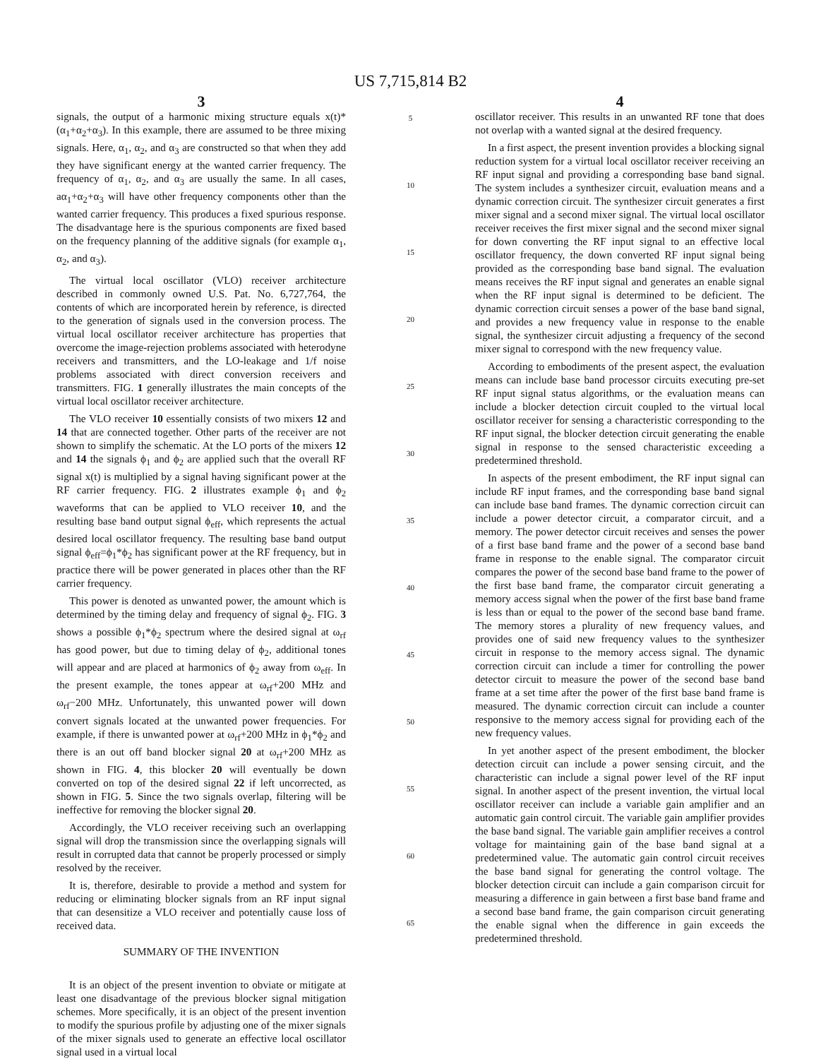US 7,715,814 B2
3
signals, the output of a harmonic mixing structure equals x(t)*(α<sub>1</sub>+α<sub>2</sub>+α<sub>3</sub>). In this example, there are assumed to be three mixing signals. Here, α<sub>1</sub>, α<sub>2</sub>, and α<sub>3</sub> are constructed so that when they add they have significant energy at the wanted carrier frequency. The frequency of α<sub>1</sub>, α<sub>2</sub>, and α<sub>3</sub> are usually the same. In all cases, aα<sub>1</sub>+α<sub>2</sub>+α<sub>3</sub> will have other frequency components other than the wanted carrier frequency. This produces a fixed spurious response. The disadvantage here is the spurious components are fixed based on the frequency planning of the additive signals (for example α<sub>1</sub>, α<sub>2</sub>, and α<sub>3</sub>).
The virtual local oscillator (VLO) receiver architecture described in commonly owned U.S. Pat. No. 6,727,764, the contents of which are incorporated herein by reference, is directed to the generation of signals used in the conversion process. The virtual local oscillator receiver architecture has properties that overcome the image-rejection problems associated with heterodyne receivers and transmitters, and the LO-leakage and 1/f noise problems associated with direct conversion receivers and transmitters. FIG. 1 generally illustrates the main concepts of the virtual local oscillator receiver architecture.
The VLO receiver 10 essentially consists of two mixers 12 and 14 that are connected together. Other parts of the receiver are not shown to simplify the schematic. At the LO ports of the mixers 12 and 14 the signals ϕ<sub>1</sub> and ϕ<sub>2</sub> are applied such that the overall RF signal x(t) is multiplied by a signal having significant power at the RF carrier frequency. FIG. 2 illustrates example ϕ<sub>1</sub> and ϕ<sub>2</sub> waveforms that can be applied to VLO receiver 10, and the resulting base band output signal ϕ<sub>eff</sub>, which represents the actual desired local oscillator frequency. The resulting base band output signal ϕ<sub>eff</sub>=ϕ<sub>1</sub>*ϕ<sub>2</sub> has significant power at the RF frequency, but in practice there will be power generated in places other than the RF carrier frequency.
This power is denoted as unwanted power, the amount which is determined by the timing delay and frequency of signal ϕ<sub>2</sub>. FIG. 3 shows a possible ϕ<sub>1</sub>*ϕ<sub>2</sub> spectrum where the desired signal at ω<sub>rf</sub> has good power, but due to timing delay of ϕ<sub>2</sub>, additional tones will appear and are placed at harmonics of ϕ<sub>2</sub> away from ω<sub>eff</sub>. In the present example, the tones appear at ω<sub>rf</sub>+200 MHz and ω<sub>rf</sub>−200 MHz. Unfortunately, this unwanted power will down convert signals located at the unwanted power frequencies. For example, if there is unwanted power at ω<sub>rf</sub>+200 MHz in ϕ<sub>1</sub>*ϕ<sub>2</sub> and there is an out off band blocker signal 20 at ω<sub>rf</sub>+200 MHz as shown in FIG. 4, this blocker 20 will eventually be down converted on top of the desired signal 22 if left uncorrected, as shown in FIG. 5. Since the two signals overlap, filtering will be ineffective for removing the blocker signal 20.
Accordingly, the VLO receiver receiving such an overlapping signal will drop the transmission since the overlapping signals will result in corrupted data that cannot be properly processed or simply resolved by the receiver.
It is, therefore, desirable to provide a method and system for reducing or eliminating blocker signals from an RF input signal that can desensitize a VLO receiver and potentially cause loss of received data.
SUMMARY OF THE INVENTION
It is an object of the present invention to obviate or mitigate at least one disadvantage of the previous blocker signal mitigation schemes. More specifically, it is an object of the present invention to modify the spurious profile by adjusting one of the mixer signals of the mixer signals used to generate an effective local oscillator signal used in a virtual local
5
10
15
20
25
30
35
40
45
50
55
60
65
4
oscillator receiver. This results in an unwanted RF tone that does not overlap with a wanted signal at the desired frequency.
In a first aspect, the present invention provides a blocking signal reduction system for a virtual local oscillator receiver receiving an RF input signal and providing a corresponding base band signal. The system includes a synthesizer circuit, evaluation means and a dynamic correction circuit. The synthesizer circuit generates a first mixer signal and a second mixer signal. The virtual local oscillator receiver receives the first mixer signal and the second mixer signal for down converting the RF input signal to an effective local oscillator frequency, the down converted RF input signal being provided as the corresponding base band signal. The evaluation means receives the RF input signal and generates an enable signal when the RF input signal is determined to be deficient. The dynamic correction circuit senses a power of the base band signal, and provides a new frequency value in response to the enable signal, the synthesizer circuit adjusting a frequency of the second mixer signal to correspond with the new frequency value.
According to embodiments of the present aspect, the evaluation means can include base band processor circuits executing pre-set RF input signal status algorithms, or the evaluation means can include a blocker detection circuit coupled to the virtual local oscillator receiver for sensing a characteristic corresponding to the RF input signal, the blocker detection circuit generating the enable signal in response to the sensed characteristic exceeding a predetermined threshold.
In aspects of the present embodiment, the RF input signal can include RF input frames, and the corresponding base band signal can include base band frames. The dynamic correction circuit can include a power detector circuit, a comparator circuit, and a memory. The power detector circuit receives and senses the power of a first base band frame and the power of a second base band frame in response to the enable signal. The comparator circuit compares the power of the second base band frame to the power of the first base band frame, the comparator circuit generating a memory access signal when the power of the first base band frame is less than or equal to the power of the second base band frame. The memory stores a plurality of new frequency values, and provides one of said new frequency values to the synthesizer circuit in response to the memory access signal. The dynamic correction circuit can include a timer for controlling the power detector circuit to measure the power of the second base band frame at a set time after the power of the first base band frame is measured. The dynamic correction circuit can include a counter responsive to the memory access signal for providing each of the new frequency values.
In yet another aspect of the present embodiment, the blocker detection circuit can include a power sensing circuit, and the characteristic can include a signal power level of the RF input signal. In another aspect of the present invention, the virtual local oscillator receiver can include a variable gain amplifier and an automatic gain control circuit. The variable gain amplifier provides the base band signal. The variable gain amplifier receives a control voltage for maintaining gain of the base band signal at a predetermined value. The automatic gain control circuit receives the base band signal for generating the control voltage. The blocker detection circuit can include a gain comparison circuit for measuring a difference in gain between a first base band frame and a second base band frame, the gain comparison circuit generating the enable signal when the difference in gain exceeds the predetermined threshold.